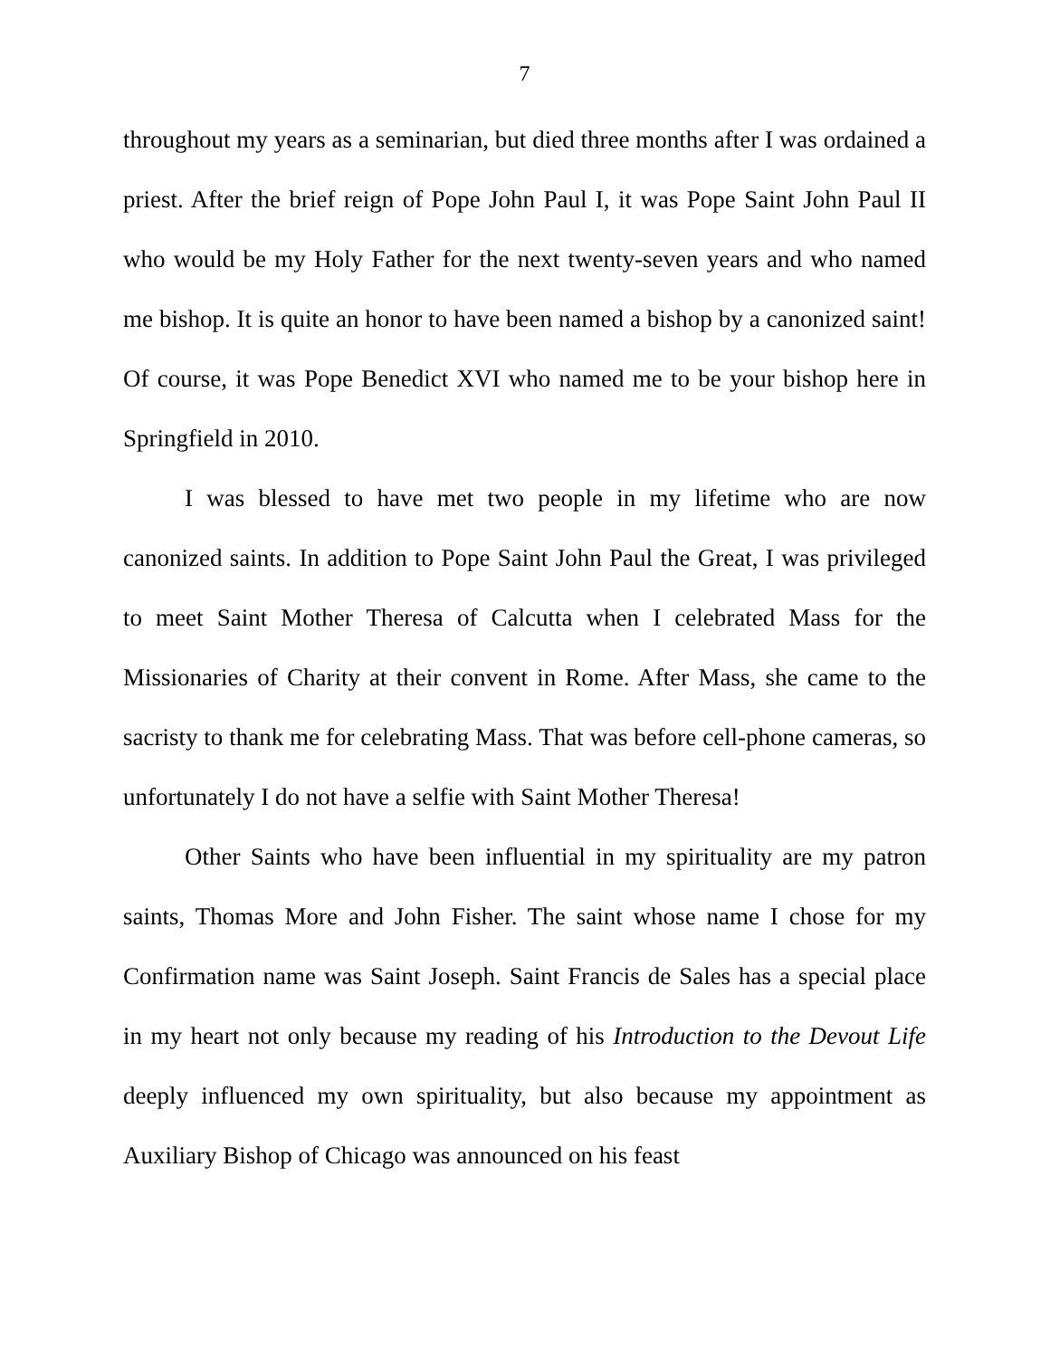7
throughout my years as a seminarian, but died three months after I was ordained a priest. After the brief reign of Pope John Paul I, it was Pope Saint John Paul II who would be my Holy Father for the next twenty-seven years and who named me bishop. It is quite an honor to have been named a bishop by a canonized saint! Of course, it was Pope Benedict XVI who named me to be your bishop here in Springfield in 2010.
I was blessed to have met two people in my lifetime who are now canonized saints. In addition to Pope Saint John Paul the Great, I was privileged to meet Saint Mother Theresa of Calcutta when I celebrated Mass for the Missionaries of Charity at their convent in Rome. After Mass, she came to the sacristy to thank me for celebrating Mass. That was before cell-phone cameras, so unfortunately I do not have a selfie with Saint Mother Theresa!
Other Saints who have been influential in my spirituality are my patron saints, Thomas More and John Fisher. The saint whose name I chose for my Confirmation name was Saint Joseph. Saint Francis de Sales has a special place in my heart not only because my reading of his Introduction to the Devout Life deeply influenced my own spirituality, but also because my appointment as Auxiliary Bishop of Chicago was announced on his feast